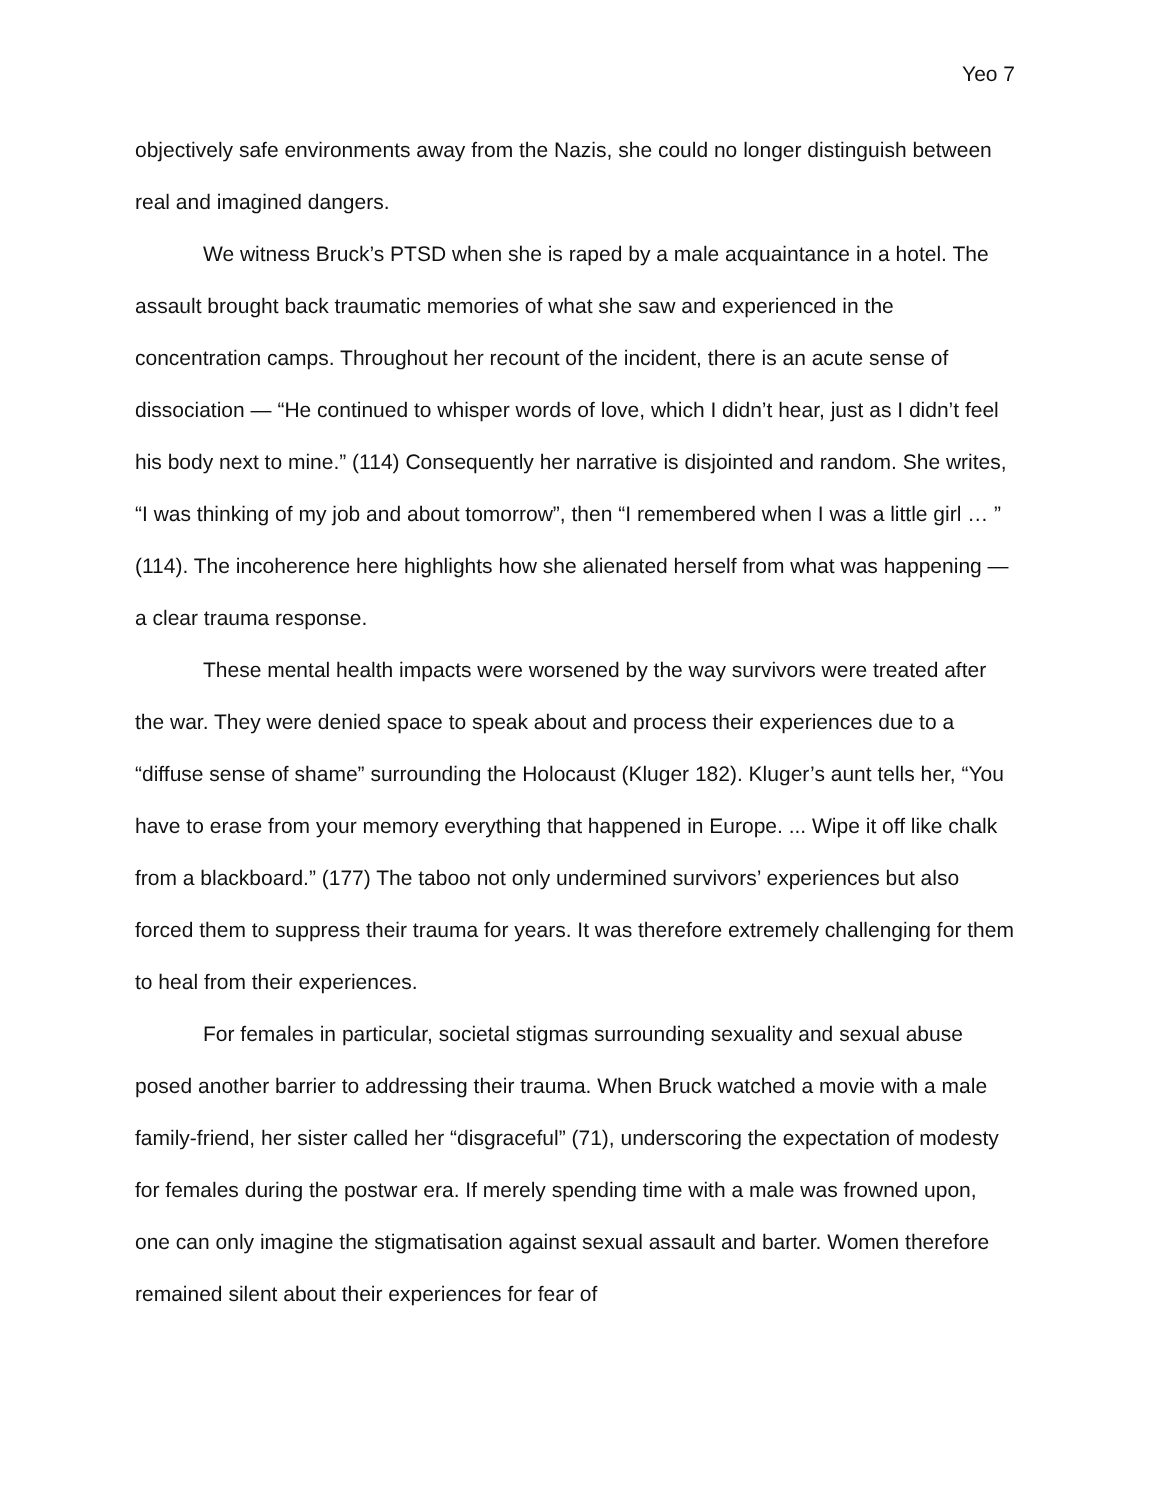Yeo 7
objectively safe environments away from the Nazis, she could no longer distinguish between real and imagined dangers.
We witness Bruck’s PTSD when she is raped by a male acquaintance in a hotel. The assault brought back traumatic memories of what she saw and experienced in the concentration camps. Throughout her recount of the incident, there is an acute sense of dissociation — “He continued to whisper words of love, which I didn’t hear, just as I didn’t feel his body next to mine.” (114) Consequently her narrative is disjointed and random. She writes, “I was thinking of my job and about tomorrow”, then “I remembered when I was a little girl … ” (114). The incoherence here highlights how she alienated herself from what was happening — a clear trauma response.
These mental health impacts were worsened by the way survivors were treated after the war. They were denied space to speak about and process their experiences due to a “diffuse sense of shame” surrounding the Holocaust (Kluger 182). Kluger’s aunt tells her, “You have to erase from your memory everything that happened in Europe. ... Wipe it off like chalk from a blackboard.” (177) The taboo not only undermined survivors’ experiences but also forced them to suppress their trauma for years. It was therefore extremely challenging for them to heal from their experiences.
For females in particular, societal stigmas surrounding sexuality and sexual abuse posed another barrier to addressing their trauma. When Bruck watched a movie with a male family-friend, her sister called her “disgraceful” (71), underscoring the expectation of modesty for females during the postwar era. If merely spending time with a male was frowned upon, one can only imagine the stigmatisation against sexual assault and barter. Women therefore remained silent about their experiences for fear of